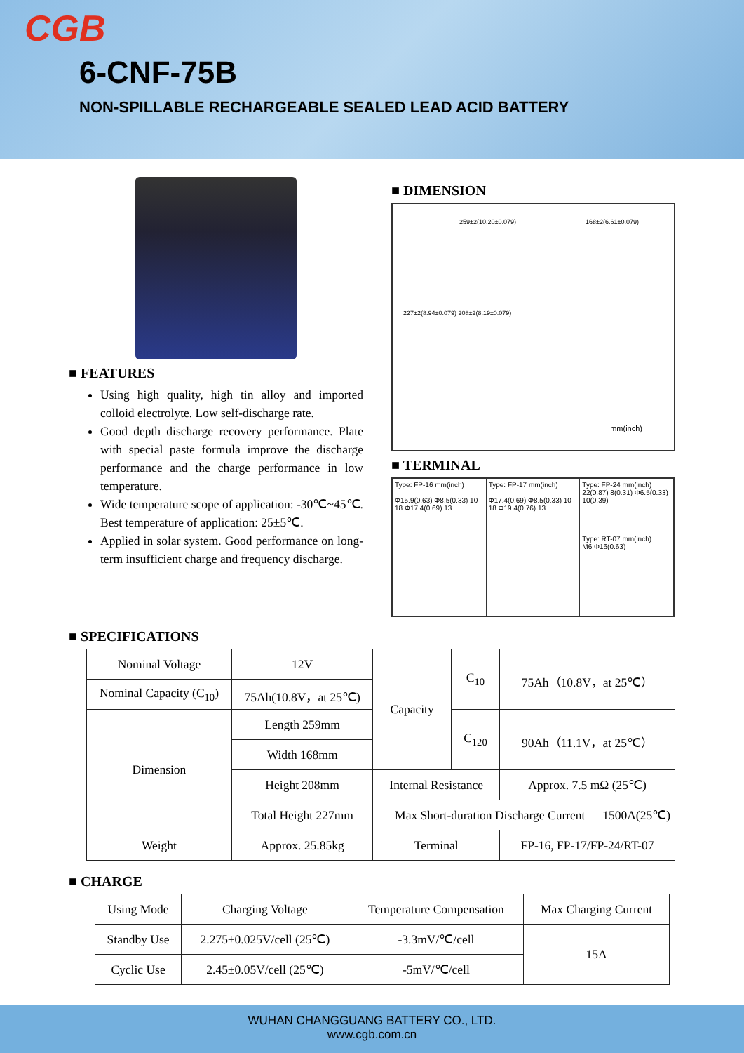CGB
6-CNF-75B
NON-SPILLABLE RECHARGEABLE SEALED LEAD ACID BATTERY
■ FEATURES
Using high quality, high tin alloy and imported colloid electrolyte. Low self-discharge rate.
Good depth discharge recovery performance. Plate with special paste formula improve the discharge performance and the charge performance in low temperature.
Wide temperature scope of application: -30℃~45℃. Best temperature of application: 25±5℃.
Applied in solar system. Good performance on long-term insufficient charge and frequency discharge.
■ DIMENSION
259±2(10.20±0.079) 168±2(6.61±0.079)
227±2(8.94±0.079) 208±2(8.19±0.079)
mm(inch)
■ TERMINAL
Type: FP-16 mm(inch)
Φ15.9(0.63) Φ8.5(0.33) 10 18 Φ17.4(0.69) 13
Type: FP-17 mm(inch)
Φ17.4(0.69) Φ8.5(0.33) 10 18 Φ19.4(0.76) 13
Type: FP-24 mm(inch)
22(0.87) 8(0.31) Φ6.5(0.33) 10(0.39)
Type: RT-07 mm(inch)
M6 Φ16(0.63)
■ SPECIFICATIONS
| Nominal Voltage | 12V | Capacity | C<sub>10</sub> | 75Ah（10.8V，at 25℃） |
| Nominal Capacity (C<sub>10</sub>) | 75Ah(10.8V，at 25℃) | | | |
| Dimension | Length 259mm | | C<sub>120</sub> | 90Ah（11.1V，at 25℃） |
| | Width 168mm | | | |
| | Height 208mm | Internal Resistance | | Approx. 7.5 mΩ (25℃) |
| | Total Height 227mm | Max Short-duration Discharge Current 1500A(25℃) | | |
| Weight | Approx. 25.85kg | Terminal | | FP-16, FP-17/FP-24/RT-07 |
■ CHARGE
| Using Mode | Charging Voltage | Temperature Compensation | Max Charging Current |
| --- | --- | --- | --- |
| Standby Use | 2.275±0.025V/cell (25℃) | -3.3mV/℃/cell | 15A |
| Cyclic Use | 2.45±0.05V/cell (25℃) | -5mV/℃/cell | |
WUHAN CHANGGUANG BATTERY CO., LTD.
www.cgb.com.cn